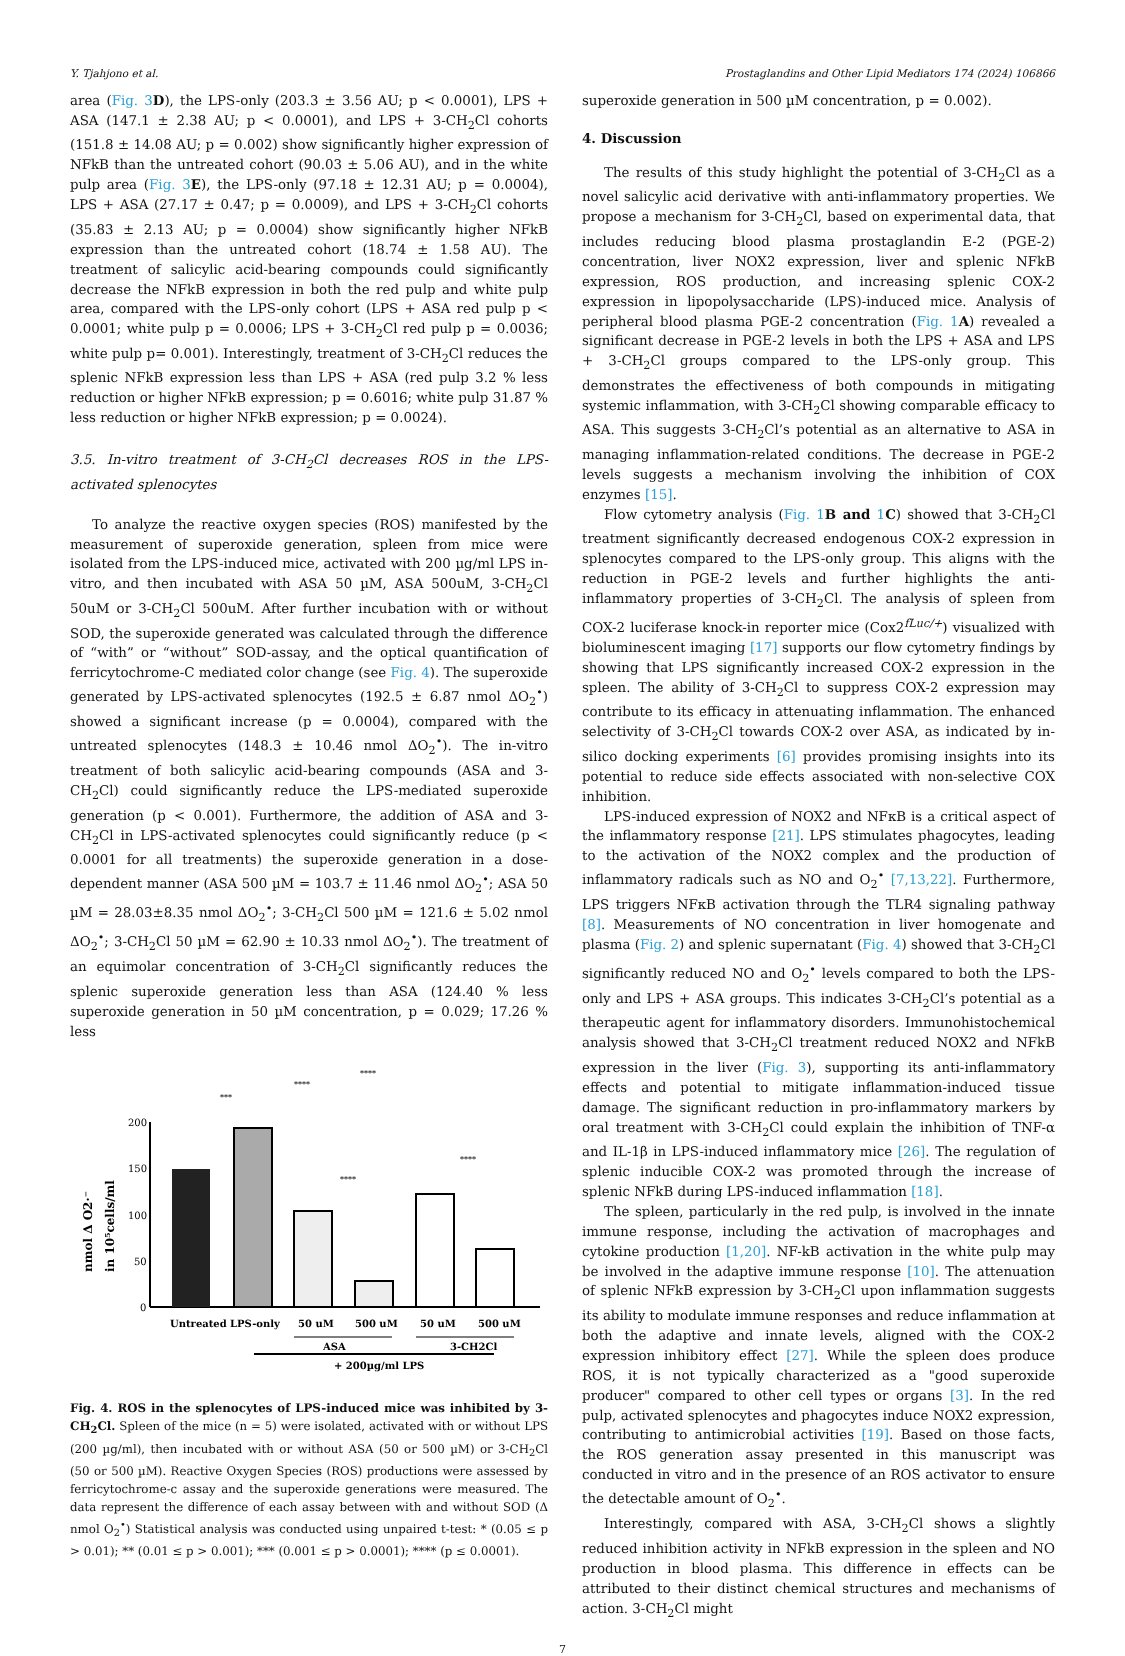Y. Tjahjono et al. Prostaglandins and Other Lipid Mediators 174 (2024) 106866
area (Fig. 3 D), the LPS-only (203.3 ± 3.56 AU; p < 0.0001), LPS + ASA (147.1 ± 2.38 AU; p < 0.0001), and LPS + 3-CH<sub>2</sub>Cl cohorts (151.8 ± 14.08 AU; p = 0.002) show significantly higher expression of NFkB than the untreated cohort (90.03 ± 5.06 AU), and in the white pulp area (Fig. 3 E), the LPS-only (97.18 ± 12.31 AU; p = 0.0004), LPS + ASA (27.17 ± 0.47; p = 0.0009), and LPS + 3-CH<sub>2</sub>Cl cohorts (35.83 ± 2.13 AU; p = 0.0004) show significantly higher NFkB expression than the untreated cohort (18.74 ± 1.58 AU). The treatment of salicylic acid-bearing compounds could significantly decrease the NFkB expression in both the red pulp and white pulp area, compared with the LPS-only cohort (LPS + ASA red pulp p < 0.0001; white pulp p = 0.0006; LPS + 3-CH<sub>2</sub>Cl red pulp p = 0.0036; white pulp p= 0.001). Interestingly, treatment of 3-CH<sub>2</sub>Cl reduces the splenic NFkB expression less than LPS + ASA (red pulp 3.2 % less reduction or higher NFkB expression; p = 0.6016; white pulp 31.87 % less reduction or higher NFkB expression; p = 0.0024).
3.5. In-vitro treatment of 3-CH<sub>2</sub>Cl decreases ROS in the LPS-activated splenocytes
To analyze the reactive oxygen species (ROS) manifested by the measurement of superoxide generation, spleen from mice were isolated from the LPS-induced mice, activated with 200 µg/ml LPS in-vitro, and then incubated with ASA 50 µM, ASA 500uM, 3-CH<sub>2</sub>Cl 50uM or 3-CH<sub>2</sub>Cl 500uM. After further incubation with or without SOD, the superoxide generated was calculated through the difference of “with” or “without” SOD-assay, and the optical quantification of ferricytochrome-C mediated color change (see Fig. 4). The superoxide generated by LPS-activated splenocytes (192.5 ± 6.87 nmol ΔO<sub>2</sub><sup>•</sup>) showed a significant increase (p = 0.0004), compared with the untreated splenocytes (148.3 ± 10.46 nmol ΔO<sub>2</sub><sup>•</sup>). The in-vitro treatment of both salicylic acid-bearing compounds (ASA and 3-CH<sub>2</sub>Cl) could significantly reduce the LPS-mediated superoxide generation (p < 0.001). Furthermore, the addition of ASA and 3-CH<sub>2</sub>Cl in LPS-activated splenocytes could significantly reduce (p < 0.0001 for all treatments) the superoxide generation in a dose-dependent manner (ASA 500 µM = 103.7 ± 11.46 nmol ΔO<sub>2</sub><sup>•</sup>; ASA 50 µM = 28.03±8.35 nmol ΔO<sub>2</sub><sup>•</sup>; 3-CH<sub>2</sub>Cl 500 µM = 121.6 ± 5.02 nmol ΔO<sub>2</sub><sup>•</sup>; 3-CH<sub>2</sub>Cl 50 µM = 62.90 ± 10.33 nmol ΔO<sub>2</sub><sup>•</sup>). The treatment of an equimolar concentration of 3-CH<sub>2</sub>Cl significantly reduces the splenic superoxide generation less than ASA (124.40 % less superoxide generation in 50 µM concentration, p = 0.029; 17.26 % less
200
150
100
50
0
nmol Δ O2·⁻
in 10⁵cells/ml
Untreated
LPS-only
50 uM
500 uM
50 uM
500 uM
ASA
3-CH2Cl
+ 200µg/ml LPS
***
****
****
****
****
Fig. 4. ROS in the splenocytes of LPS-induced mice was inhibited by 3-CH<sub>2</sub>Cl. Spleen of the mice (n = 5) were isolated, activated with or without LPS (200 µg/ml), then incubated with or without ASA (50 or 500 µM) or 3-CH<sub>2</sub>Cl (50 or 500 µM). Reactive Oxygen Species (ROS) productions were assessed by ferricytochrome-c assay and the superoxide generations were measured. The data represent the difference of each assay between with and without SOD (Δ nmol O<sub>2</sub><sup>•</sup>) Statistical analysis was conducted using unpaired t-test: * (0.05 ≤ p > 0.01); ** (0.01 ≤ p > 0.001); *** (0.001 ≤ p > 0.0001); **** (p ≤ 0.0001).
superoxide generation in 500 µM concentration, p = 0.002).
4. Discussion
The results of this study highlight the potential of 3-CH<sub>2</sub>Cl as a novel salicylic acid derivative with anti-inflammatory properties. We propose a mechanism for 3-CH<sub>2</sub>Cl, based on experimental data, that includes reducing blood plasma prostaglandin E-2 (PGE-2) concentration, liver NOX2 expression, liver and splenic NFkB expression, ROS production, and increasing splenic COX-2 expression in lipopolysaccharide (LPS)-induced mice. Analysis of peripheral blood plasma PGE-2 concentration (Fig. 1 A) revealed a significant decrease in PGE-2 levels in both the LPS + ASA and LPS + 3-CH<sub>2</sub>Cl groups compared to the LPS-only group. This demonstrates the effectiveness of both compounds in mitigating systemic inflammation, with 3-CH<sub>2</sub>Cl showing comparable efficacy to ASA. This suggests 3-CH<sub>2</sub>Cl’s potential as an alternative to ASA in managing inflammation-related conditions. The decrease in PGE-2 levels suggests a mechanism involving the inhibition of COX enzymes [15].
Flow cytometry analysis (Fig. 1 B and 1 C) showed that 3-CH<sub>2</sub>Cl treatment significantly decreased endogenous COX-2 expression in splenocytes compared to the LPS-only group. This aligns with the reduction in PGE-2 levels and further highlights the anti-inflammatory properties of 3-CH<sub>2</sub>Cl. The analysis of spleen from COX-2 luciferase knock-in reporter mice (Cox2<sup>fLuc/+</sup>) visualized with bioluminescent imaging [17] supports our flow cytometry findings by showing that LPS significantly increased COX-2 expression in the spleen. The ability of 3-CH<sub>2</sub>Cl to suppress COX-2 expression may contribute to its efficacy in attenuating inflammation. The enhanced selectivity of 3-CH<sub>2</sub>Cl towards COX-2 over ASA, as indicated by in-silico docking experiments [6] provides promising insights into its potential to reduce side effects associated with non-selective COX inhibition.
LPS-induced expression of NOX2 and NFκB is a critical aspect of the inflammatory response [21]. LPS stimulates phagocytes, leading to the activation of the NOX2 complex and the production of inflammatory radicals such as NO and O<sub>2</sub><sup>•</sup> [7,13,22]. Furthermore, LPS triggers NFκB activation through the TLR4 signaling pathway [8]. Measurements of NO concentration in liver homogenate and plasma (Fig. 2) and splenic supernatant (Fig. 4) showed that 3-CH<sub>2</sub>Cl significantly reduced NO and O<sub>2</sub><sup>•</sup> levels compared to both the LPS-only and LPS + ASA groups. This indicates 3-CH<sub>2</sub>Cl’s potential as a therapeutic agent for inflammatory disorders. Immunohistochemical analysis showed that 3-CH<sub>2</sub>Cl treatment reduced NOX2 and NFkB expression in the liver (Fig. 3), supporting its anti-inflammatory effects and potential to mitigate inflammation-induced tissue damage. The significant reduction in pro-inflammatory markers by oral treatment with 3-CH<sub>2</sub>Cl could explain the inhibition of TNF-α and IL-1β in LPS-induced inflammatory mice [26]. The regulation of splenic inducible COX-2 was promoted through the increase of splenic NFkB during LPS-induced inflammation [18].
The spleen, particularly in the red pulp, is involved in the innate immune response, including the activation of macrophages and cytokine production [1,20]. NF-kB activation in the white pulp may be involved in the adaptive immune response [10]. The attenuation of splenic NFkB expression by 3-CH<sub>2</sub>Cl upon inflammation suggests its ability to modulate immune responses and reduce inflammation at both the adaptive and innate levels, aligned with the COX-2 expression inhibitory effect [27]. While the spleen does produce ROS, it is not typically characterized as a "good superoxide producer" compared to other cell types or organs [3]. In the red pulp, activated splenocytes and phagocytes induce NOX2 expression, contributing to antimicrobial activities [19]. Based on those facts, the ROS generation assay presented in this manuscript was conducted in vitro and in the presence of an ROS activator to ensure the detectable amount of O<sub>2</sub><sup>•</sup>.
Interestingly, compared with ASA, 3-CH<sub>2</sub>Cl shows a slightly reduced inhibition activity in NFkB expression in the spleen and NO production in blood plasma. This difference in effects can be attributed to their distinct chemical structures and mechanisms of action. 3-CH<sub>2</sub>Cl might
7